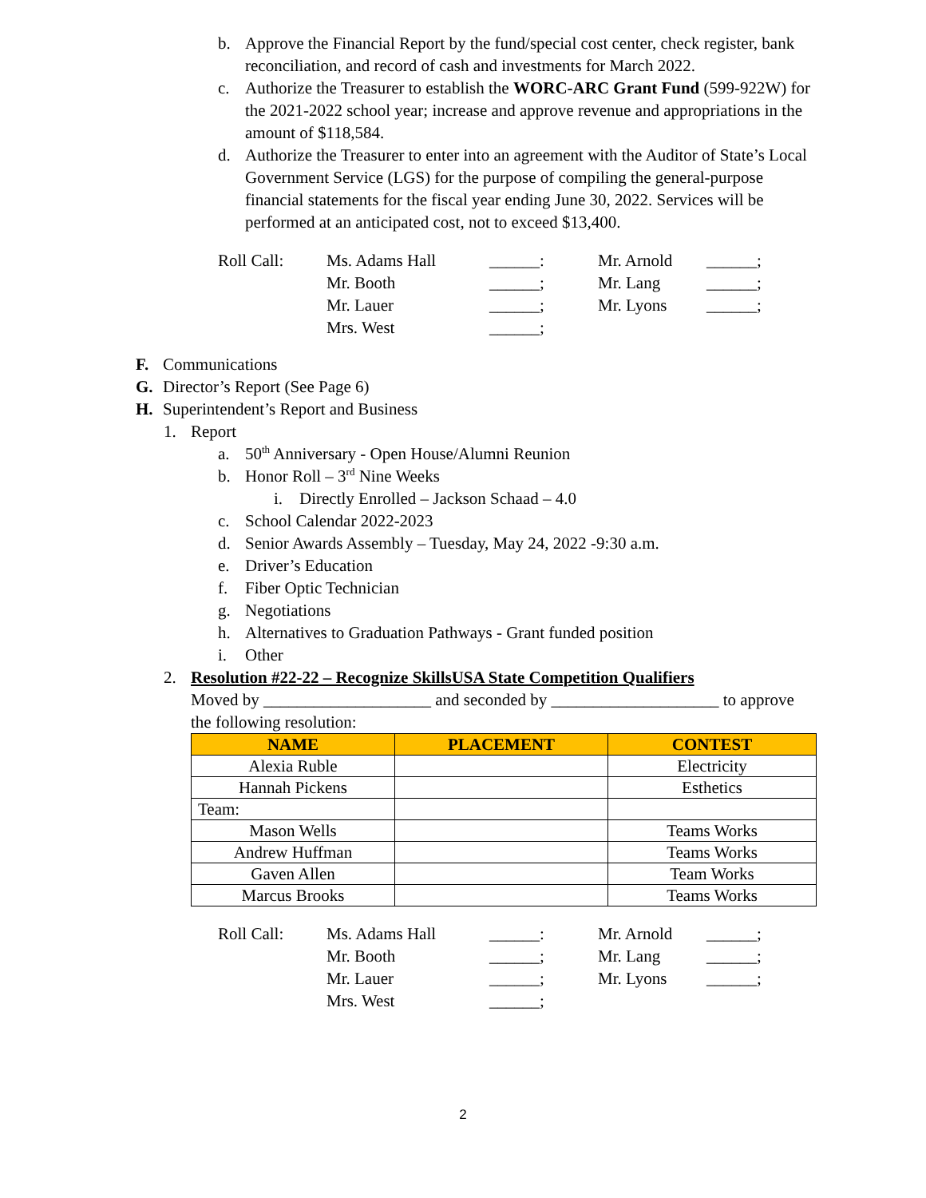b. Approve the Financial Report by the fund/special cost center, check register, bank reconciliation, and record of cash and investments for March 2022.
c. Authorize the Treasurer to establish the WORC-ARC Grant Fund (599-922W) for the 2021-2022 school year; increase and approve revenue and appropriations in the amount of $118,584.
d. Authorize the Treasurer to enter into an agreement with the Auditor of State’s Local Government Service (LGS) for the purpose of compiling the general-purpose financial statements for the fiscal year ending June 30, 2022. Services will be performed at an anticipated cost, not to exceed $13,400.
Roll Call: Ms. Adams Hall ______: Mr. Arnold ______; Mr. Booth ______; Mr. Lang ______; Mr. Lauer ______; Mr. Lyons ______; Mrs. West ______;
F. Communications
G. Director’s Report (See Page 6)
H. Superintendent’s Report and Business
1. Report
a. 50<sup>th</sup> Anniversary - Open House/Alumni Reunion
b. Honor Roll – 3<sup>rd</sup> Nine Weeks
i. Directly Enrolled – Jackson Schaad – 4.0
c. School Calendar 2022-2023
d. Senior Awards Assembly – Tuesday, May 24, 2022 -9:30 a.m.
e. Driver’s Education
f. Fiber Optic Technician
g. Negotiations
h. Alternatives to Graduation Pathways - Grant funded position
i. Other
2. Resolution #22-22 – Recognize SkillsUSA State Competition Qualifiers
Moved by ____________________ and seconded by ____________________ to approve the following resolution:
| NAME | PLACEMENT | CONTEST |
| --- | --- | --- |
| Alexia Ruble | | Electricity |
| Hannah Pickens | | Esthetics |
| Team: | | |
| Mason Wells | | Teams Works |
| Andrew Huffman | | Teams Works |
| Gaven Allen | | Team Works |
| Marcus Brooks | | Teams Works |
Roll Call: Ms. Adams Hall ______: Mr. Arnold ______; Mr. Booth ______; Mr. Lang ______; Mr. Lauer ______; Mr. Lyons ______; Mrs. West ______;
2